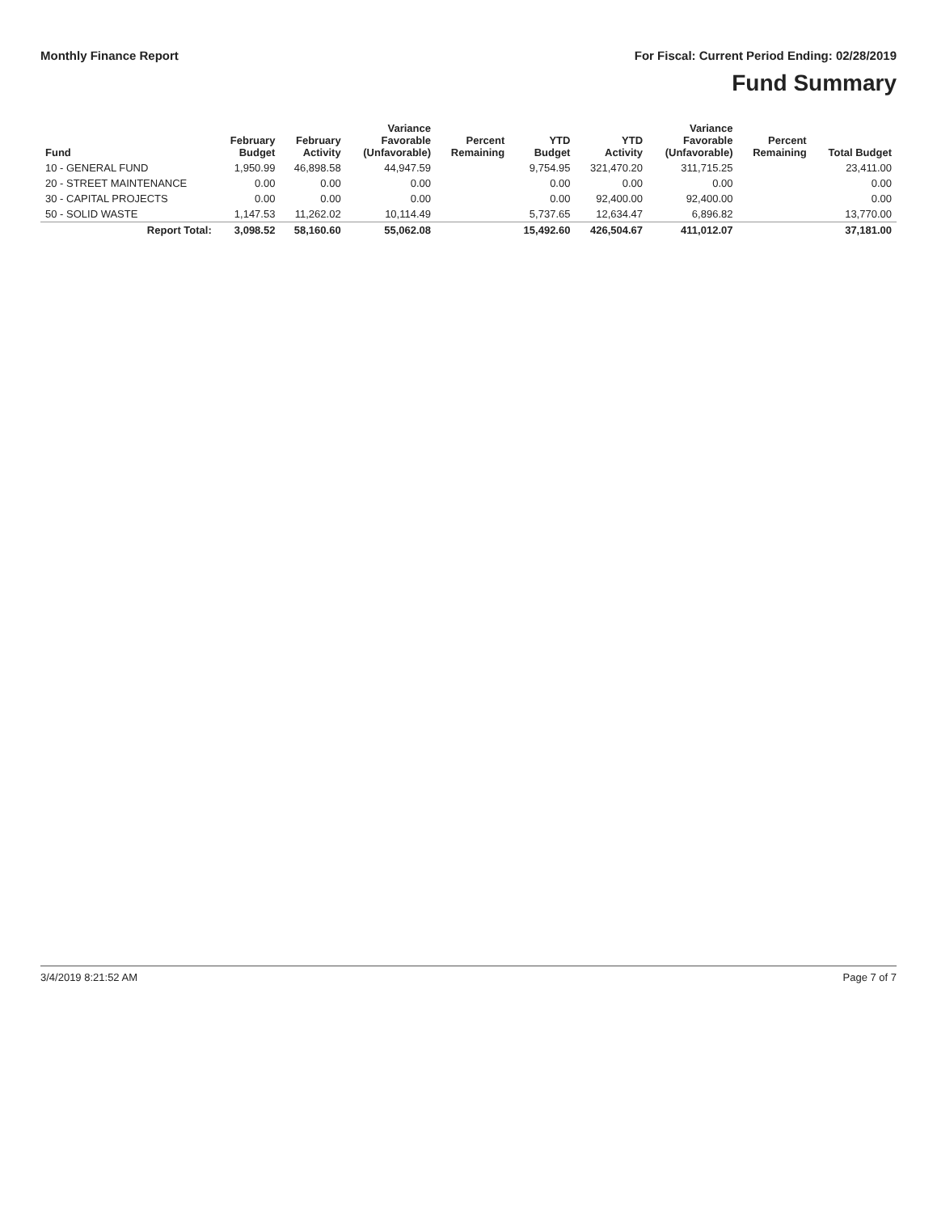Monthly Finance Report For Fiscal: Current Period Ending: 02/28/2019
Fund Summary
| Fund | February Budget | February Activity | Variance Favorable (Unfavorable) | Percent Remaining | YTD Budget | YTD Activity | Variance Favorable (Unfavorable) | Percent Remaining | Total Budget |
| --- | --- | --- | --- | --- | --- | --- | --- | --- | --- |
| 10 - GENERAL FUND | 1,950.99 | 46,898.58 | 44,947.59 | | 9,754.95 | 321,470.20 | 311,715.25 | | 23,411.00 |
| 20 - STREET MAINTENANCE | 0.00 | 0.00 | 0.00 | | 0.00 | 0.00 | 0.00 | | 0.00 |
| 30 - CAPITAL PROJECTS | 0.00 | 0.00 | 0.00 | | 0.00 | 92,400.00 | 92,400.00 | | 0.00 |
| 50 - SOLID WASTE | 1,147.53 | 11,262.02 | 10,114.49 | | 5,737.65 | 12,634.47 | 6,896.82 | | 13,770.00 |
| Report Total: | 3,098.52 | 58,160.60 | 55,062.08 | | 15,492.60 | 426,504.67 | 411,012.07 | | 37,181.00 |
3/4/2019 8:21:52 AM Page 7 of 7